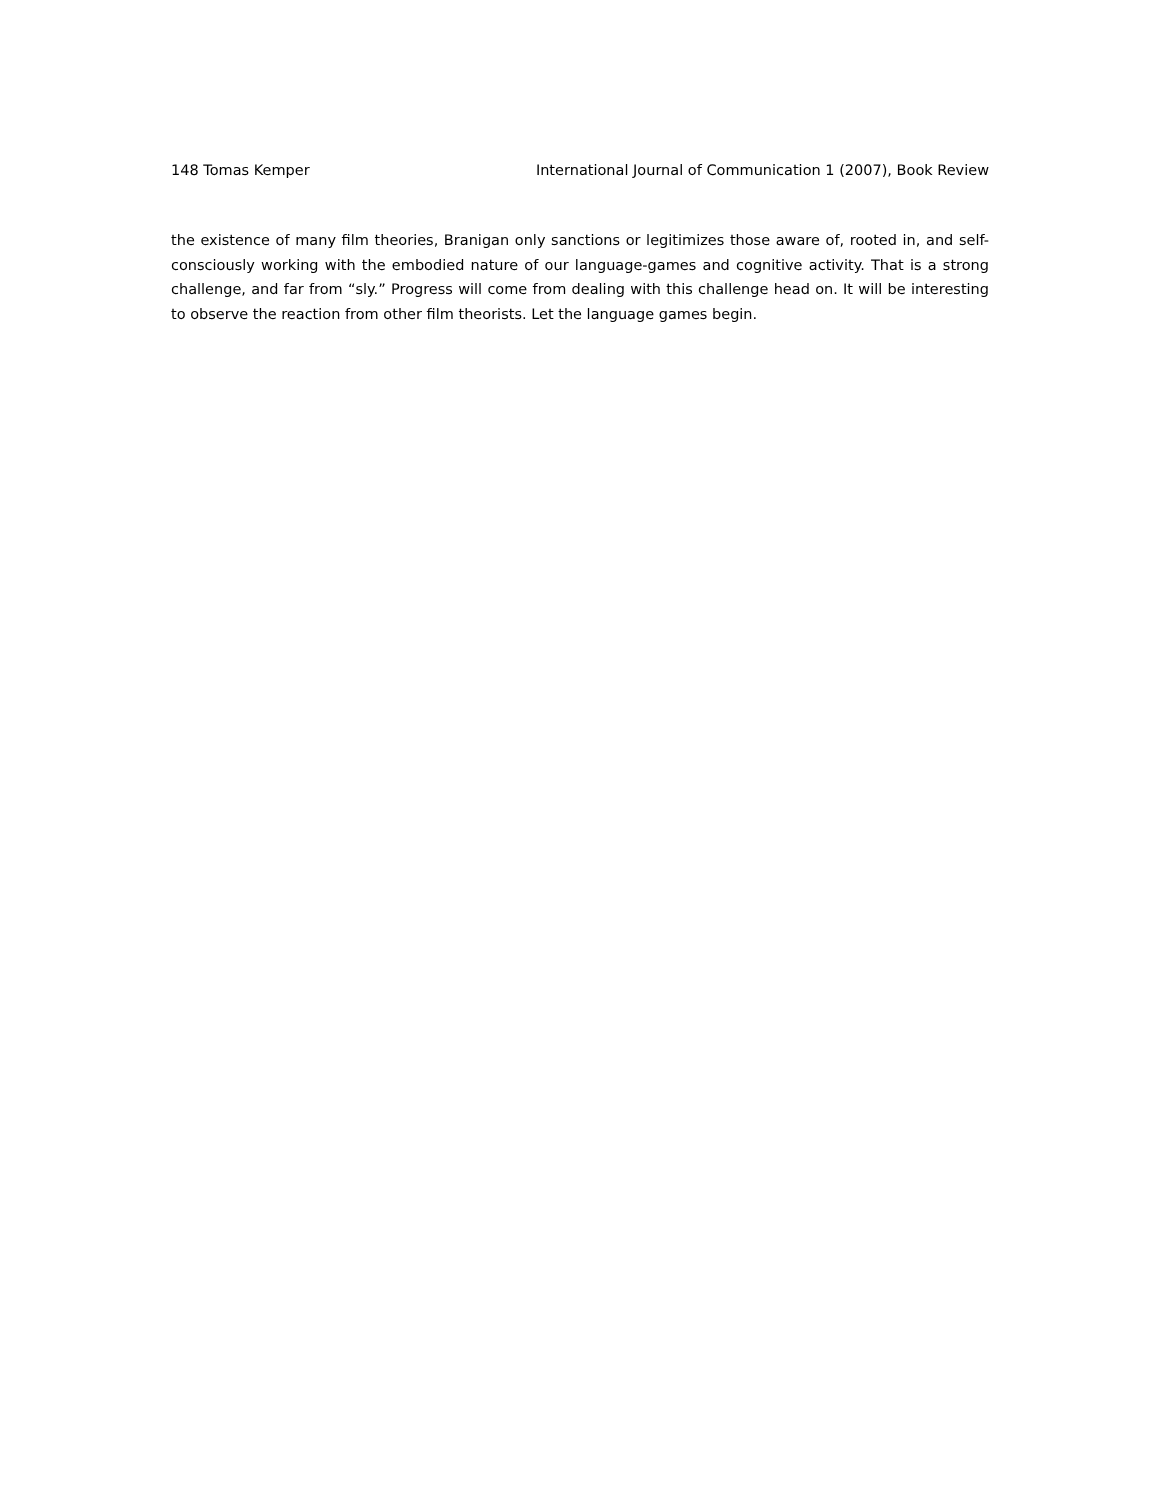148 Tomas Kemper International Journal of Communication 1 (2007), Book Review
the existence of many film theories, Branigan only sanctions or legitimizes those aware of, rooted in, and self-consciously working with the embodied nature of our language-games and cognitive activity. That is a strong challenge, and far from “sly.” Progress will come from dealing with this challenge head on. It will be interesting to observe the reaction from other film theorists. Let the language games begin.